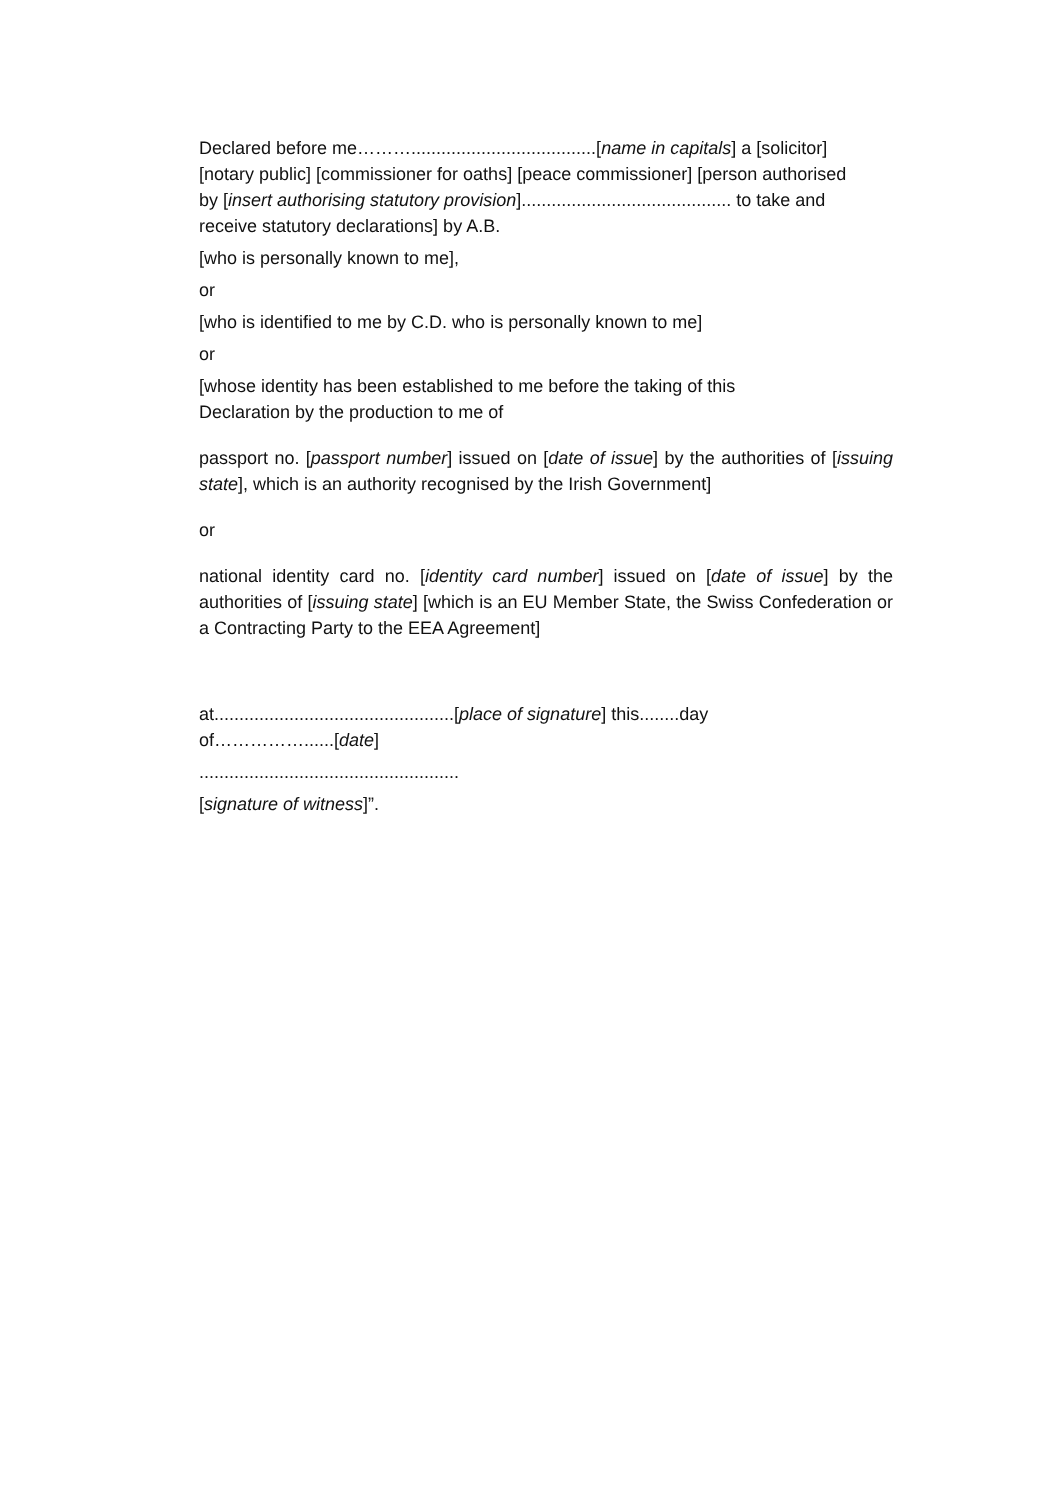Declared before me……….....................................[name in capitals] a [solicitor] [notary public] [commissioner for oaths] [peace commissioner] [person authorised by [insert authorising statutory provision].......................................... to take and receive statutory declarations] by A.B.
[who is personally known to me],
or
[who is identified to me by C.D. who is personally known to me]
or
[whose identity has been established to me before the taking of this Declaration by the production to me of
passport no. [passport number] issued on [date of issue] by the authorities of [issuing state], which is an authority recognised by the Irish Government]
or
national identity card no. [identity card number] issued on [date of issue] by the authorities of [issuing state] [which is an EU Member State, the Swiss Confederation or a Contracting Party to the EEA Agreement]
at................................................[place of signature] this........day of……………......[date]
....................................................
[signature of witness]”.